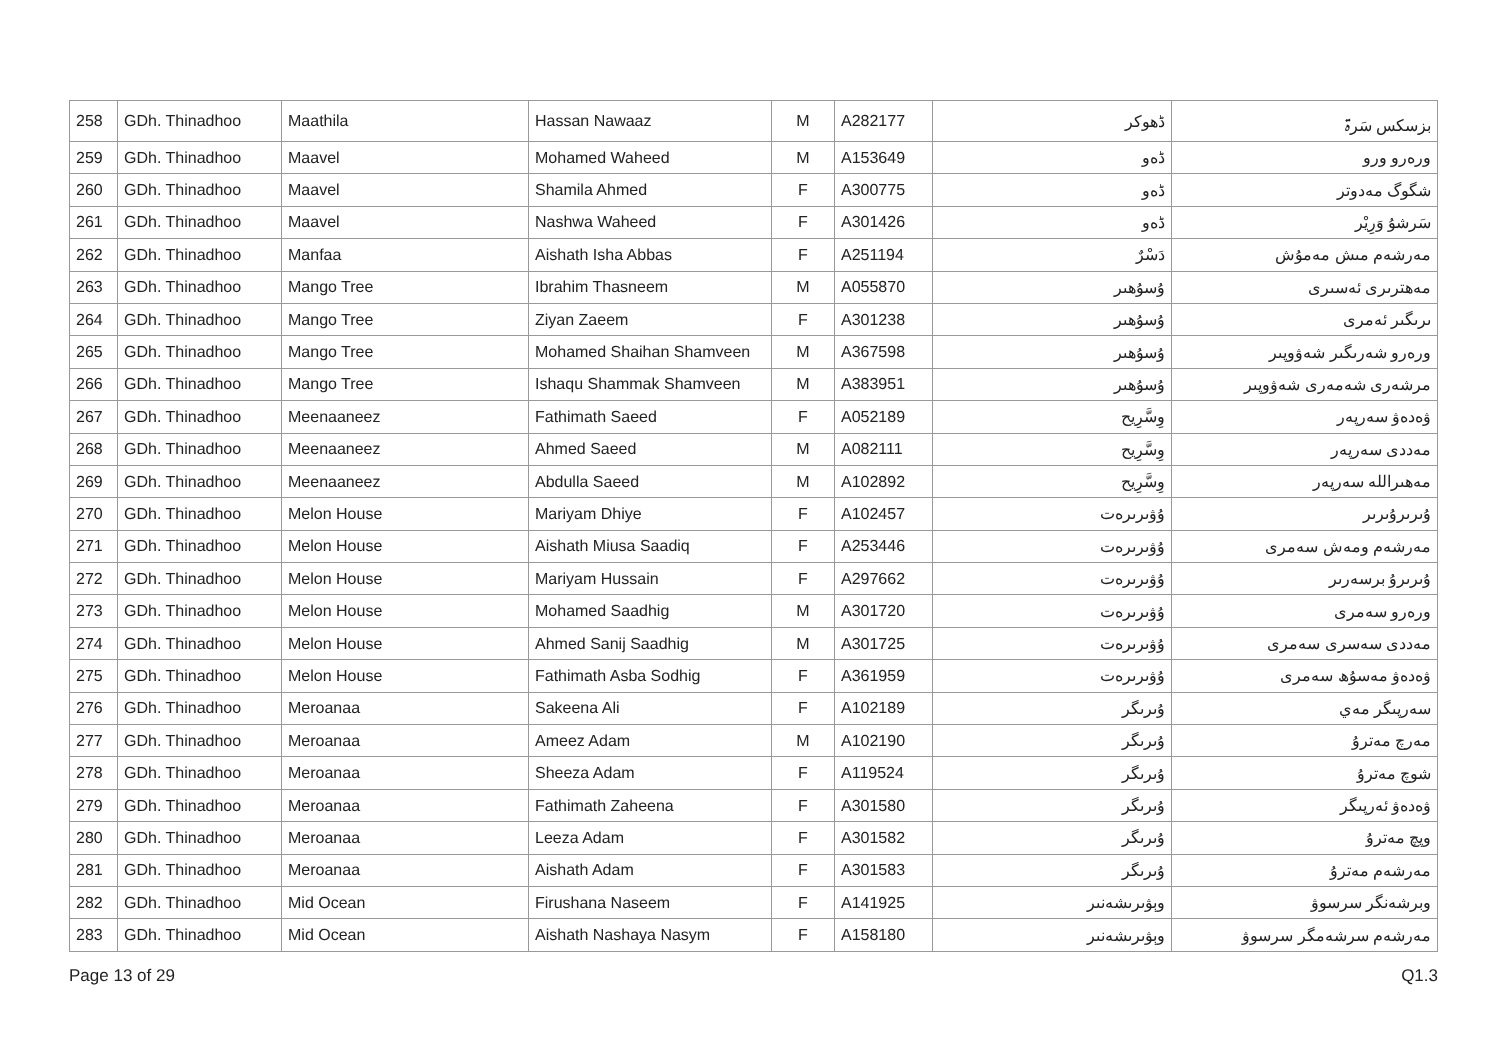| 258 | GDh. Thinadhoo | Maathila | Hassan Nawaaz | M | A282177 | ڈھوکر | بزسکس سَرۃ |
| 259 | GDh. Thinadhoo | Maavel | Mohamed Waheed | M | A153649 | ڈەو | ورەرو ورو |
| 260 | GDh. Thinadhoo | Maavel | Shamila Ahmed | F | A300775 | ڈەو | شگوگ مەدوتر |
| 261 | GDh. Thinadhoo | Maavel | Nashwa Waheed | F | A301426 | ڈەو | سَرشۇ وَرِيْر |
| 262 | GDh. Thinadhoo | Manfaa | Aishath Isha Abbas | F | A251194 | دَسْرٌ | مەرشەم مىش مەمۇش |
| 263 | GDh. Thinadhoo | Mango Tree | Ibrahim Thasneem | M | A055870 | ۇسۇھىر | مەھترىرى ئەسىرى |
| 264 | GDh. Thinadhoo | Mango Tree | Ziyan Zaeem | F | A301238 | ۇسۇھىر | ىرىگىر ئەمرى |
| 265 | GDh. Thinadhoo | Mango Tree | Mohamed Shaihan Shamveen | M | A367598 | ۇسۇھىر | ورەرو شەرىگىر شەۋوپىر |
| 266 | GDh. Thinadhoo | Mango Tree | Ishaqu Shammak Shamveen | M | A383951 | ۇسۇھىر | مرشەرى شەمەرى شەۋوپىر |
| 267 | GDh. Thinadhoo | Meenaaneez | Fathimath Saeed | F | A052189 | وِسَّرِيح | ۋەدەۋ سەرپەر |
| 268 | GDh. Thinadhoo | Meenaaneez | Ahmed Saeed | M | A082111 | وِسَّرِيح | مەددى سەرپەر |
| 269 | GDh. Thinadhoo | Meenaaneez | Abdulla Saeed | M | A102892 | وِسَّرِيح | مەھىراللە سەرپەر |
| 270 | GDh. Thinadhoo | Melon House | Mariyam Dhiye | F | A102457 | ۇۋىرىرەت | ۇىرىرۇىرىر |
| 271 | GDh. Thinadhoo | Melon House | Aishath Miusa Saadiq | F | A253446 | ۇۋىرىرەت | مەرشەم ومەش سەمرى |
| 272 | GDh. Thinadhoo | Melon House | Mariyam Hussain | F | A297662 | ۇۋىرىرەت | ۇىرىرۇ برسەرىر |
| 273 | GDh. Thinadhoo | Melon House | Mohamed Saadhig | M | A301720 | ۇۋىرىرەت | ورەرو سەمرى |
| 274 | GDh. Thinadhoo | Melon House | Ahmed Sanij Saadhig | M | A301725 | ۇۋىرىرەت | مەددى سەسرى سەمرى |
| 275 | GDh. Thinadhoo | Melon House | Fathimath Asba Sodhig | F | A361959 | ۇۋىرىرەت | ۋەدەۋ مەسۇھ سەمرى |
| 276 | GDh. Thinadhoo | Meroanaa | Sakeena Ali | F | A102189 | ۇىرىگر | سەرپىگر مەي |
| 277 | GDh. Thinadhoo | Meroanaa | Ameez Adam | M | A102190 | ۇىرىگر | مەرچ مەترۇ |
| 278 | GDh. Thinadhoo | Meroanaa | Sheeza Adam | F | A119524 | ۇىرىگر | شوچ مەترۇ |
| 279 | GDh. Thinadhoo | Meroanaa | Fathimath Zaheena | F | A301580 | ۇىرىگر | ۋەدەۋ ئەرپىگر |
| 280 | GDh. Thinadhoo | Meroanaa | Leeza Adam | F | A301582 | ۇىرىگر | وپچ مەترۇ |
| 281 | GDh. Thinadhoo | Meroanaa | Aishath Adam | F | A301583 | ۇىرىگر | مەرشەم مەترۇ |
| 282 | GDh. Thinadhoo | Mid Ocean | Firushana Naseem | F | A141925 | وېۋىرىشەنىر | وبرشەنگر سرسوۋ |
| 283 | GDh. Thinadhoo | Mid Ocean | Aishath Nashaya Nasym | F | A158180 | وېۋىرىشەنىر | مەرشەم سرشەمگر سرسوۋ |
Page 13 of 29 Q1.3